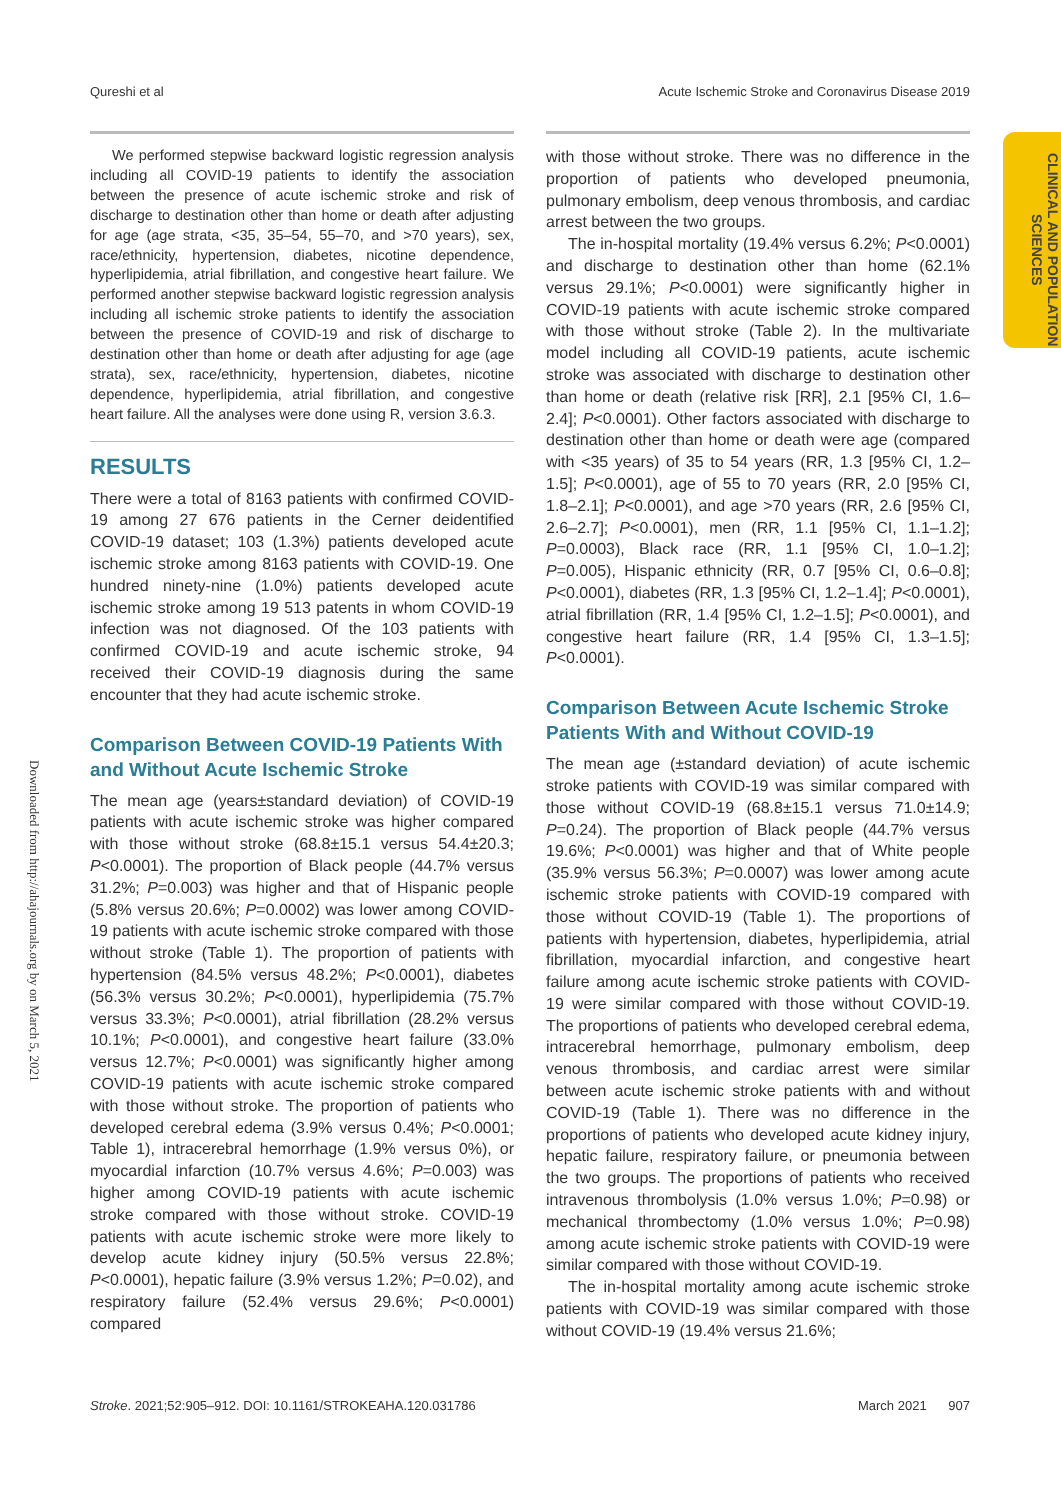Qureshi et al Acute Ischemic Stroke and Coronavirus Disease 2019
CLINICAL AND POPULATION SCIENCES
Downloaded from http://ahajournals.org by on March 5, 2021
We performed stepwise backward logistic regression analysis including all COVID-19 patients to identify the association between the presence of acute ischemic stroke and risk of discharge to destination other than home or death after adjusting for age (age strata, <35, 35–54, 55–70, and >70 years), sex, race/ethnicity, hypertension, diabetes, nicotine dependence, hyperlipidemia, atrial fibrillation, and congestive heart failure. We performed another stepwise backward logistic regression analysis including all ischemic stroke patients to identify the association between the presence of COVID-19 and risk of discharge to destination other than home or death after adjusting for age (age strata), sex, race/ethnicity, hypertension, diabetes, nicotine dependence, hyperlipidemia, atrial fibrillation, and congestive heart failure. All the analyses were done using R, version 3.6.3.
RESULTS
There were a total of 8163 patients with confirmed COVID-19 among 27 676 patients in the Cerner deidentified COVID-19 dataset; 103 (1.3%) patients developed acute ischemic stroke among 8163 patients with COVID-19. One hundred ninety-nine (1.0%) patients developed acute ischemic stroke among 19 513 patents in whom COVID-19 infection was not diagnosed. Of the 103 patients with confirmed COVID-19 and acute ischemic stroke, 94 received their COVID-19 diagnosis during the same encounter that they had acute ischemic stroke.
Comparison Between COVID-19 Patients With and Without Acute Ischemic Stroke
The mean age (years±standard deviation) of COVID-19 patients with acute ischemic stroke was higher compared with those without stroke (68.8±15.1 versus 54.4±20.3; P<0.0001). The proportion of Black people (44.7% versus 31.2%; P=0.003) was higher and that of Hispanic people (5.8% versus 20.6%; P=0.0002) was lower among COVID-19 patients with acute ischemic stroke compared with those without stroke (Table 1). The proportion of patients with hypertension (84.5% versus 48.2%; P<0.0001), diabetes (56.3% versus 30.2%; P<0.0001), hyperlipidemia (75.7% versus 33.3%; P<0.0001), atrial fibrillation (28.2% versus 10.1%; P<0.0001), and congestive heart failure (33.0% versus 12.7%; P<0.0001) was significantly higher among COVID-19 patients with acute ischemic stroke compared with those without stroke. The proportion of patients who developed cerebral edema (3.9% versus 0.4%; P<0.0001; Table 1), intracerebral hemorrhage (1.9% versus 0%), or myocardial infarction (10.7% versus 4.6%; P=0.003) was higher among COVID-19 patients with acute ischemic stroke compared with those without stroke. COVID-19 patients with acute ischemic stroke were more likely to develop acute kidney injury (50.5% versus 22.8%; P<0.0001), hepatic failure (3.9% versus 1.2%; P=0.02), and respiratory failure (52.4% versus 29.6%; P<0.0001) compared
with those without stroke. There was no difference in the proportion of patients who developed pneumonia, pulmonary embolism, deep venous thrombosis, and cardiac arrest between the two groups.
The in-hospital mortality (19.4% versus 6.2%; P<0.0001) and discharge to destination other than home (62.1% versus 29.1%; P<0.0001) were significantly higher in COVID-19 patients with acute ischemic stroke compared with those without stroke (Table 2). In the multivariate model including all COVID-19 patients, acute ischemic stroke was associated with discharge to destination other than home or death (relative risk [RR], 2.1 [95% CI, 1.6–2.4]; P<0.0001). Other factors associated with discharge to destination other than home or death were age (compared with <35 years) of 35 to 54 years (RR, 1.3 [95% CI, 1.2–1.5]; P<0.0001), age of 55 to 70 years (RR, 2.0 [95% CI, 1.8–2.1]; P<0.0001), and age >70 years (RR, 2.6 [95% CI, 2.6–2.7]; P<0.0001), men (RR, 1.1 [95% CI, 1.1–1.2]; P=0.0003), Black race (RR, 1.1 [95% CI, 1.0–1.2]; P=0.005), Hispanic ethnicity (RR, 0.7 [95% CI, 0.6–0.8]; P<0.0001), diabetes (RR, 1.3 [95% CI, 1.2–1.4]; P<0.0001), atrial fibrillation (RR, 1.4 [95% CI, 1.2–1.5]; P<0.0001), and congestive heart failure (RR, 1.4 [95% CI, 1.3–1.5]; P<0.0001).
Comparison Between Acute Ischemic Stroke Patients With and Without COVID-19
The mean age (±standard deviation) of acute ischemic stroke patients with COVID-19 was similar compared with those without COVID-19 (68.8±15.1 versus 71.0±14.9; P=0.24). The proportion of Black people (44.7% versus 19.6%; P<0.0001) was higher and that of White people (35.9% versus 56.3%; P=0.0007) was lower among acute ischemic stroke patients with COVID-19 compared with those without COVID-19 (Table 1). The proportions of patients with hypertension, diabetes, hyperlipidemia, atrial fibrillation, myocardial infarction, and congestive heart failure among acute ischemic stroke patients with COVID-19 were similar compared with those without COVID-19. The proportions of patients who developed cerebral edema, intracerebral hemorrhage, pulmonary embolism, deep venous thrombosis, and cardiac arrest were similar between acute ischemic stroke patients with and without COVID-19 (Table 1). There was no difference in the proportions of patients who developed acute kidney injury, hepatic failure, respiratory failure, or pneumonia between the two groups. The proportions of patients who received intravenous thrombolysis (1.0% versus 1.0%; P=0.98) or mechanical thrombectomy (1.0% versus 1.0%; P=0.98) among acute ischemic stroke patients with COVID-19 were similar compared with those without COVID-19.
The in-hospital mortality among acute ischemic stroke patients with COVID-19 was similar compared with those without COVID-19 (19.4% versus 21.6%;
Stroke. 2021;52:905–912. DOI: 10.1161/STROKEAHA.120.031786 March 2021 907